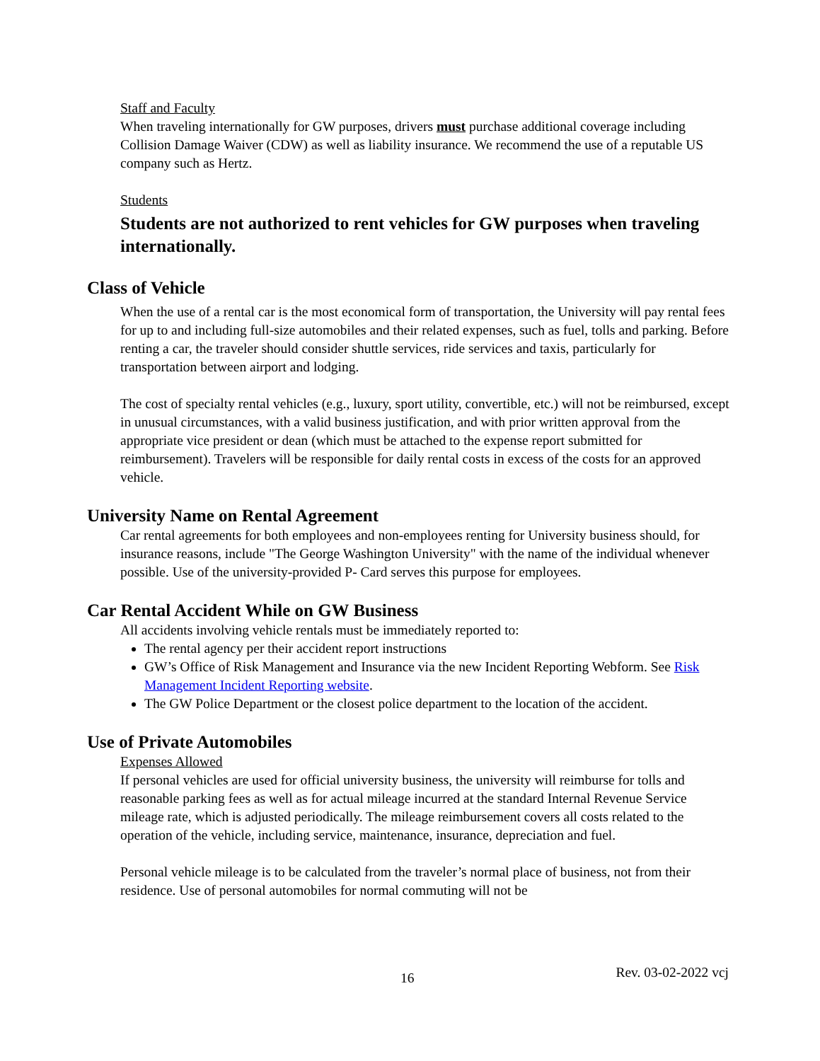Staff and Faculty
When traveling internationally for GW purposes, drivers must purchase additional coverage including Collision Damage Waiver (CDW) as well as liability insurance. We recommend the use of a reputable US company such as Hertz.
Students
Students are not authorized to rent vehicles for GW purposes when traveling internationally.
Class of Vehicle
When the use of a rental car is the most economical form of transportation, the University will pay rental fees for up to and including full-size automobiles and their related expenses, such as fuel, tolls and parking. Before renting a car, the traveler should consider shuttle services, ride services and taxis, particularly for transportation between airport and lodging.
The cost of specialty rental vehicles (e.g., luxury, sport utility, convertible, etc.) will not be reimbursed, except in unusual circumstances, with a valid business justification, and with prior written approval from the appropriate vice president or dean (which must be attached to the expense report submitted for reimbursement). Travelers will be responsible for daily rental costs in excess of the costs for an approved vehicle.
University Name on Rental Agreement
Car rental agreements for both employees and non-employees renting for University business should, for insurance reasons, include "The George Washington University" with the name of the individual whenever possible. Use of the university-provided P- Card serves this purpose for employees.
Car Rental Accident While on GW Business
All accidents involving vehicle rentals must be immediately reported to:
The rental agency per their accident report instructions
GW’s Office of Risk Management and Insurance via the new Incident Reporting Webform. See Risk Management Incident Reporting website.
The GW Police Department or the closest police department to the location of the accident.
Use of Private Automobiles
Expenses Allowed
If personal vehicles are used for official university business, the university will reimburse for tolls and reasonable parking fees as well as for actual mileage incurred at the standard Internal Revenue Service mileage rate, which is adjusted periodically. The mileage reimbursement covers all costs related to the operation of the vehicle, including service, maintenance, insurance, depreciation and fuel.
Personal vehicle mileage is to be calculated from the traveler’s normal place of business, not from their residence. Use of personal automobiles for normal commuting will not be
16 Rev. 03-02-2022 vcj